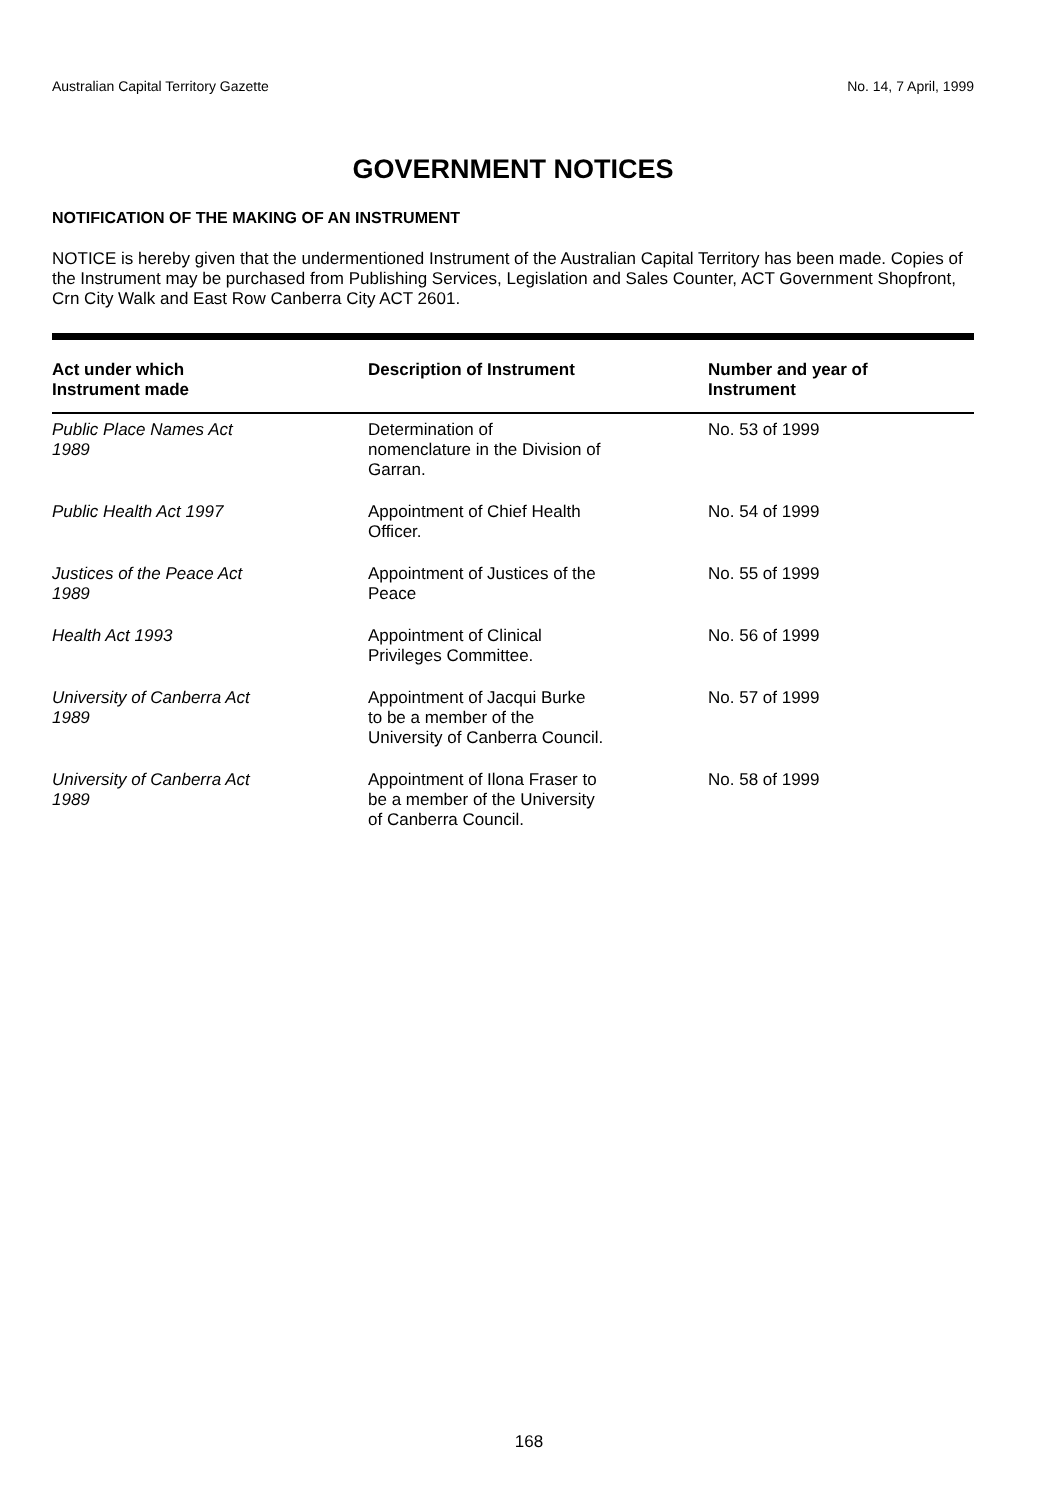Australian Capital Territory Gazette No. 14, 7 April, 1999
GOVERNMENT NOTICES
NOTIFICATION OF THE MAKING OF AN INSTRUMENT
NOTICE is hereby given that the undermentioned Instrument of the Australian Capital Territory has been made. Copies of the Instrument may be purchased from Publishing Services, Legislation and Sales Counter, ACT Government Shopfront, Crn City Walk and East Row Canberra City ACT 2601.
| Act under which Instrument made | Description of Instrument | Number and year of Instrument |
| --- | --- | --- |
| Public Place Names Act 1989 | Determination of nomenclature in the Division of Garran. | No. 53 of 1999 |
| Public Health Act 1997 | Appointment of Chief Health Officer. | No. 54 of 1999 |
| Justices of the Peace Act 1989 | Appointment of Justices of the Peace | No. 55 of 1999 |
| Health Act 1993 | Appointment of Clinical Privileges Committee. | No. 56 of 1999 |
| University of Canberra Act 1989 | Appointment of Jacqui Burke to be a member of the University of Canberra Council. | No. 57 of 1999 |
| University of Canberra Act 1989 | Appointment of Ilona Fraser to be a member of the University of Canberra Council. | No. 58 of 1999 |
168